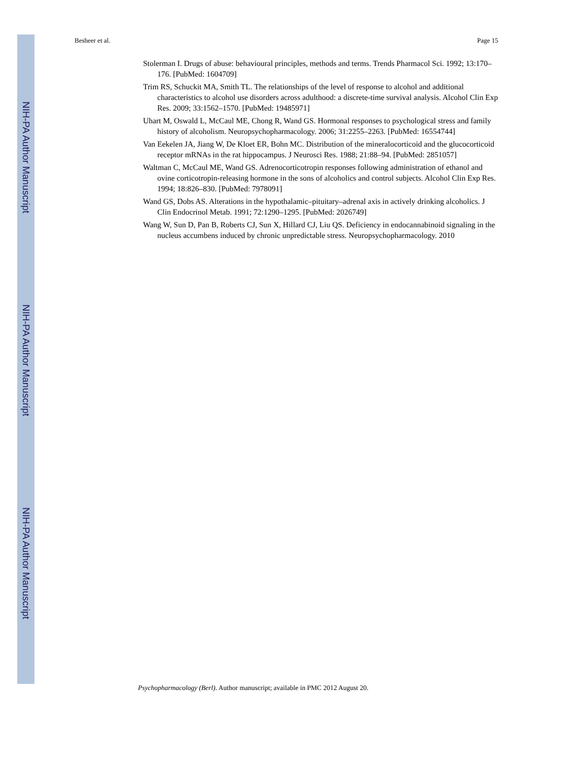NIH-PA Author Manuscript
NIH-PA Author Manuscript
NIH-PA Author Manuscript
Besheer et al. Page 15
Stolerman I. Drugs of abuse: behavioural principles, methods and terms. Trends Pharmacol Sci. 1992; 13:170–176. [PubMed: 1604709]
Trim RS, Schuckit MA, Smith TL. The relationships of the level of response to alcohol and additional characteristics to alcohol use disorders across adulthood: a discrete-time survival analysis. Alcohol Clin Exp Res. 2009; 33:1562–1570. [PubMed: 19485971]
Uhart M, Oswald L, McCaul ME, Chong R, Wand GS. Hormonal responses to psychological stress and family history of alcoholism. Neuropsychopharmacology. 2006; 31:2255–2263. [PubMed: 16554744]
Van Eekelen JA, Jiang W, De Kloet ER, Bohn MC. Distribution of the mineralocorticoid and the glucocorticoid receptor mRNAs in the rat hippocampus. J Neurosci Res. 1988; 21:88–94. [PubMed: 2851057]
Waltman C, McCaul ME, Wand GS. Adrenocorticotropin responses following administration of ethanol and ovine corticotropin-releasing hormone in the sons of alcoholics and control subjects. Alcohol Clin Exp Res. 1994; 18:826–830. [PubMed: 7978091]
Wand GS, Dobs AS. Alterations in the hypothalamic–pituitary–adrenal axis in actively drinking alcoholics. J Clin Endocrinol Metab. 1991; 72:1290–1295. [PubMed: 2026749]
Wang W, Sun D, Pan B, Roberts CJ, Sun X, Hillard CJ, Liu QS. Deficiency in endocannabinoid signaling in the nucleus accumbens induced by chronic unpredictable stress. Neuropsychopharmacology. 2010
Psychopharmacology (Berl). Author manuscript; available in PMC 2012 August 20.